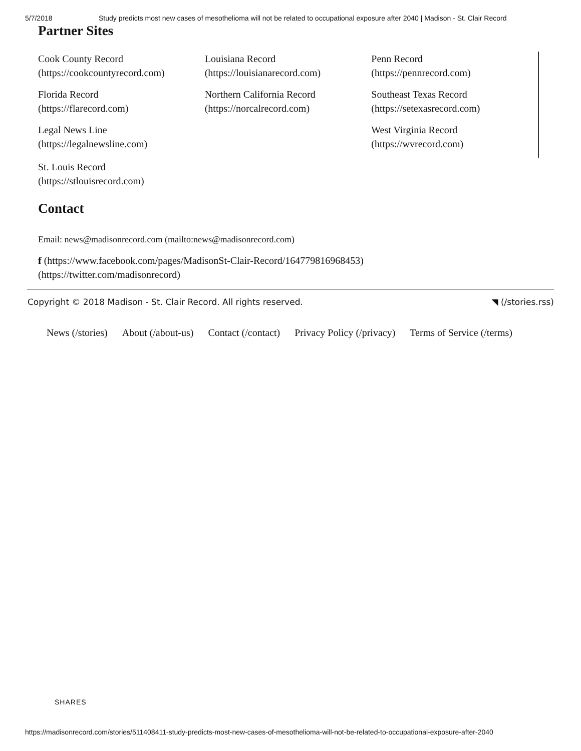5/7/2018 Study predicts most new cases of mesothelioma will not be related to occupational exposure after 2040 | Madison - St. Clair Record
Partner Sites
Cook County Record
(https://cookcountyrecord.com)
Florida Record
(https://flarecord.com)
Legal News Line
(https://legalnewsline.com)
Louisiana Record
(https://louisianarecord.com)
Northern California Record
(https://norcalrecord.com)
Penn Record
(https://pennrecord.com)
Southeast Texas Record
(https://setexasrecord.com)
West Virginia Record
(https://wvrecord.com)
St. Louis Record
(https://stlouisrecord.com)
Contact
Email: news@madisonrecord.com (mailto:news@madisonrecord.com)
f (https://www.facebook.com/pages/MadisonSt-Clair-Record/164779816968453)
(https://twitter.com/madisonrecord)
Copyright © 2018 Madison - St. Clair Record. All rights reserved. ◥ (/stories.rss)
News (/stories) About (/about-us) Contact (/contact) Privacy Policy (/privacy) Terms of Service (/terms)
SHARES
https://madisonrecord.com/stories/511408411-study-predicts-most-new-cases-of-mesothelioma-will-not-be-related-to-occupational-exposure-after-2040